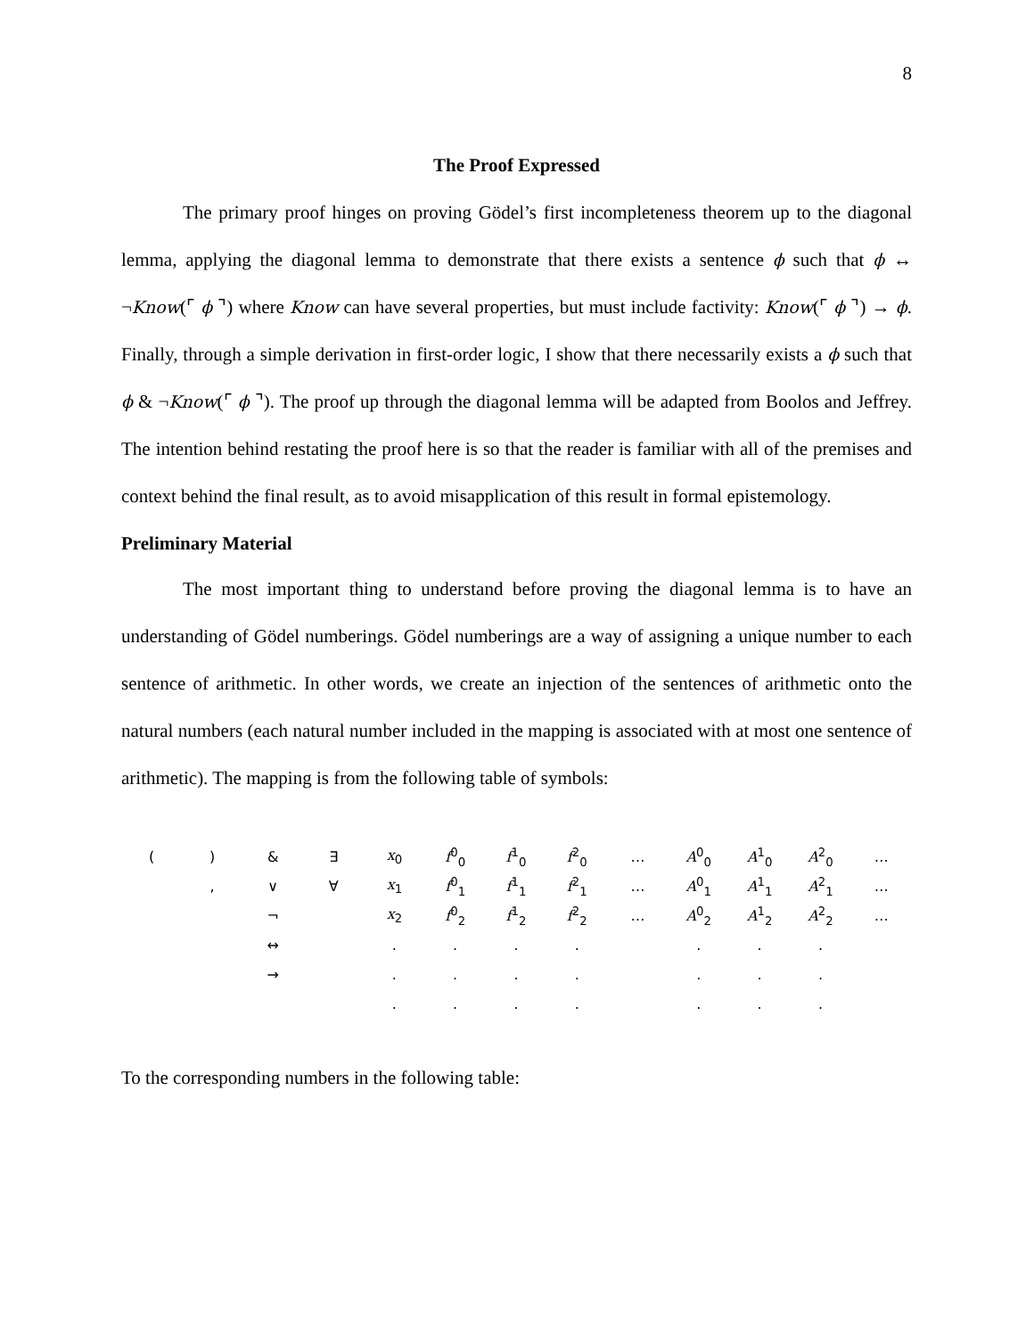8
The Proof Expressed
The primary proof hinges on proving Gödel’s first incompleteness theorem up to the diagonal lemma, applying the diagonal lemma to demonstrate that there exists a sentence ϕ such that ϕ ↔ ¬Know(⌜ ϕ ⌝) where Know can have several properties, but must include factivity: Know(⌜ ϕ ⌝) → ϕ. Finally, through a simple derivation in first-order logic, I show that there necessarily exists a ϕ such that ϕ & ¬Know(⌜ ϕ ⌝). The proof up through the diagonal lemma will be adapted from Boolos and Jeffrey. The intention behind restating the proof here is so that the reader is familiar with all of the premises and context behind the final result, as to avoid misapplication of this result in formal epistemology.
Preliminary Material
The most important thing to understand before proving the diagonal lemma is to have an understanding of Gödel numberings. Gödel numberings are a way of assigning a unique number to each sentence of arithmetic. In other words, we create an injection of the sentences of arithmetic onto the natural numbers (each natural number included in the mapping is associated with at most one sentence of arithmetic). The mapping is from the following table of symbols:
| ( | ) | & | ∃ | x<sub>0</sub> | f<sup>0</sup><sub>0</sub> | f<sup>1</sup><sub>0</sub> | f<sup>2</sup><sub>0</sub> | … | A<sup>0</sup><sub>0</sub> | A<sup>1</sup><sub>0</sub> | A<sup>2</sup><sub>0</sub> | … |
| | , | ∨ | ∀ | x<sub>1</sub> | f<sup>0</sup><sub>1</sub> | f<sup>1</sup><sub>1</sub> | f<sup>2</sup><sub>1</sub> | … | A<sup>0</sup><sub>1</sub> | A<sup>1</sup><sub>1</sub> | A<sup>2</sup><sub>1</sub> | … |
| | | ¬ | | x<sub>2</sub> | f<sup>0</sup><sub>2</sub> | f<sup>1</sup><sub>2</sub> | f<sup>2</sup><sub>2</sub> | … | A<sup>0</sup><sub>2</sub> | A<sup>1</sup><sub>2</sub> | A<sup>2</sup><sub>2</sub> | … |
| | | ↔ | | . | . | . | . | | . | . | . | |
| | | → | | . | . | . | . | | . | . | . | |
| | | | | . | . | . | . | | . | . | . | |
To the corresponding numbers in the following table: